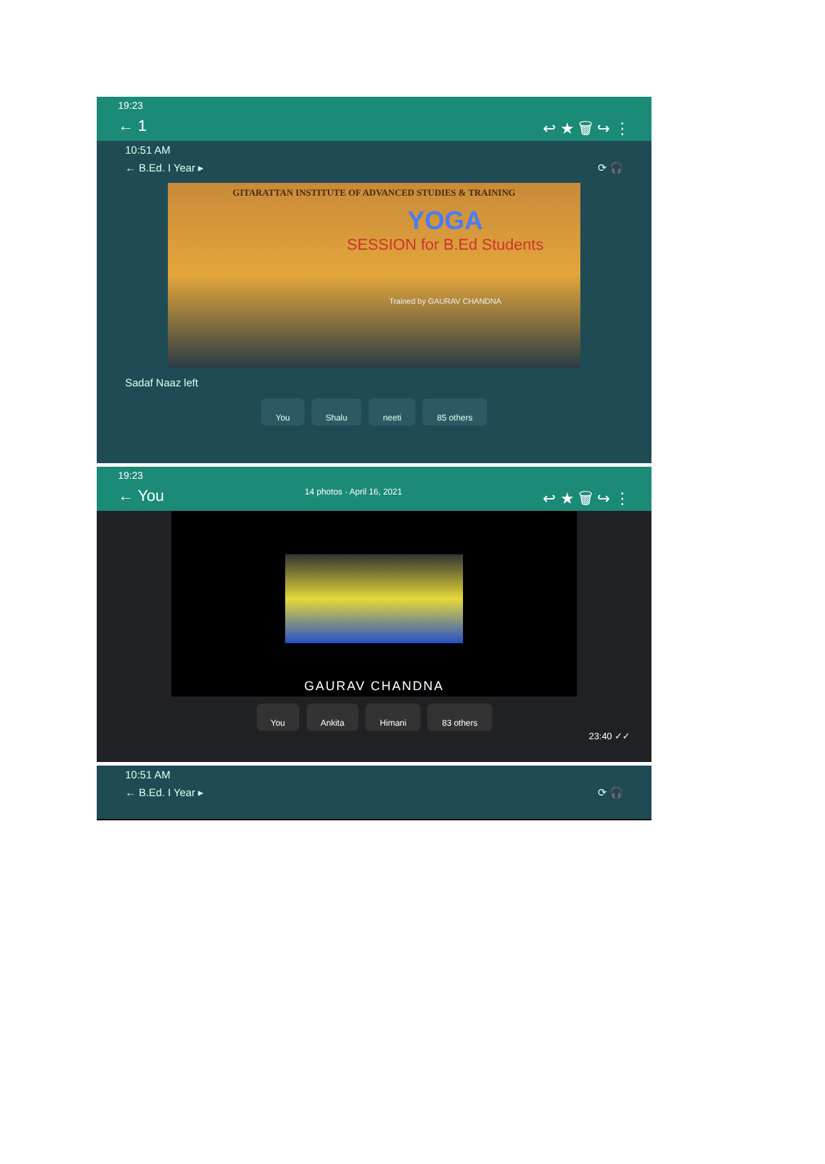19:23
← 1 ↩ ★ 🗑 ↪ ⋮
10:51 AM
← B.Ed. I Year ▸ ⟳ 🎧
GITARATTAN INSTITUTE OF ADVANCED STUDIES & TRAINING
YOGA
SESSION for B.Ed Students
Trained by GAURAV CHANDNA
Sadaf Naaz left
You Shalu neeti 85 others
19:23
← You 14 photos · April 16, 2021 ↩ ★ 🗑 ↪ ⋮
GAURAV CHANDNA
You Ankita Himani 83 others
23:40 ✓✓
10:51 AM
← B.Ed. I Year ▸ ⟳ 🎧